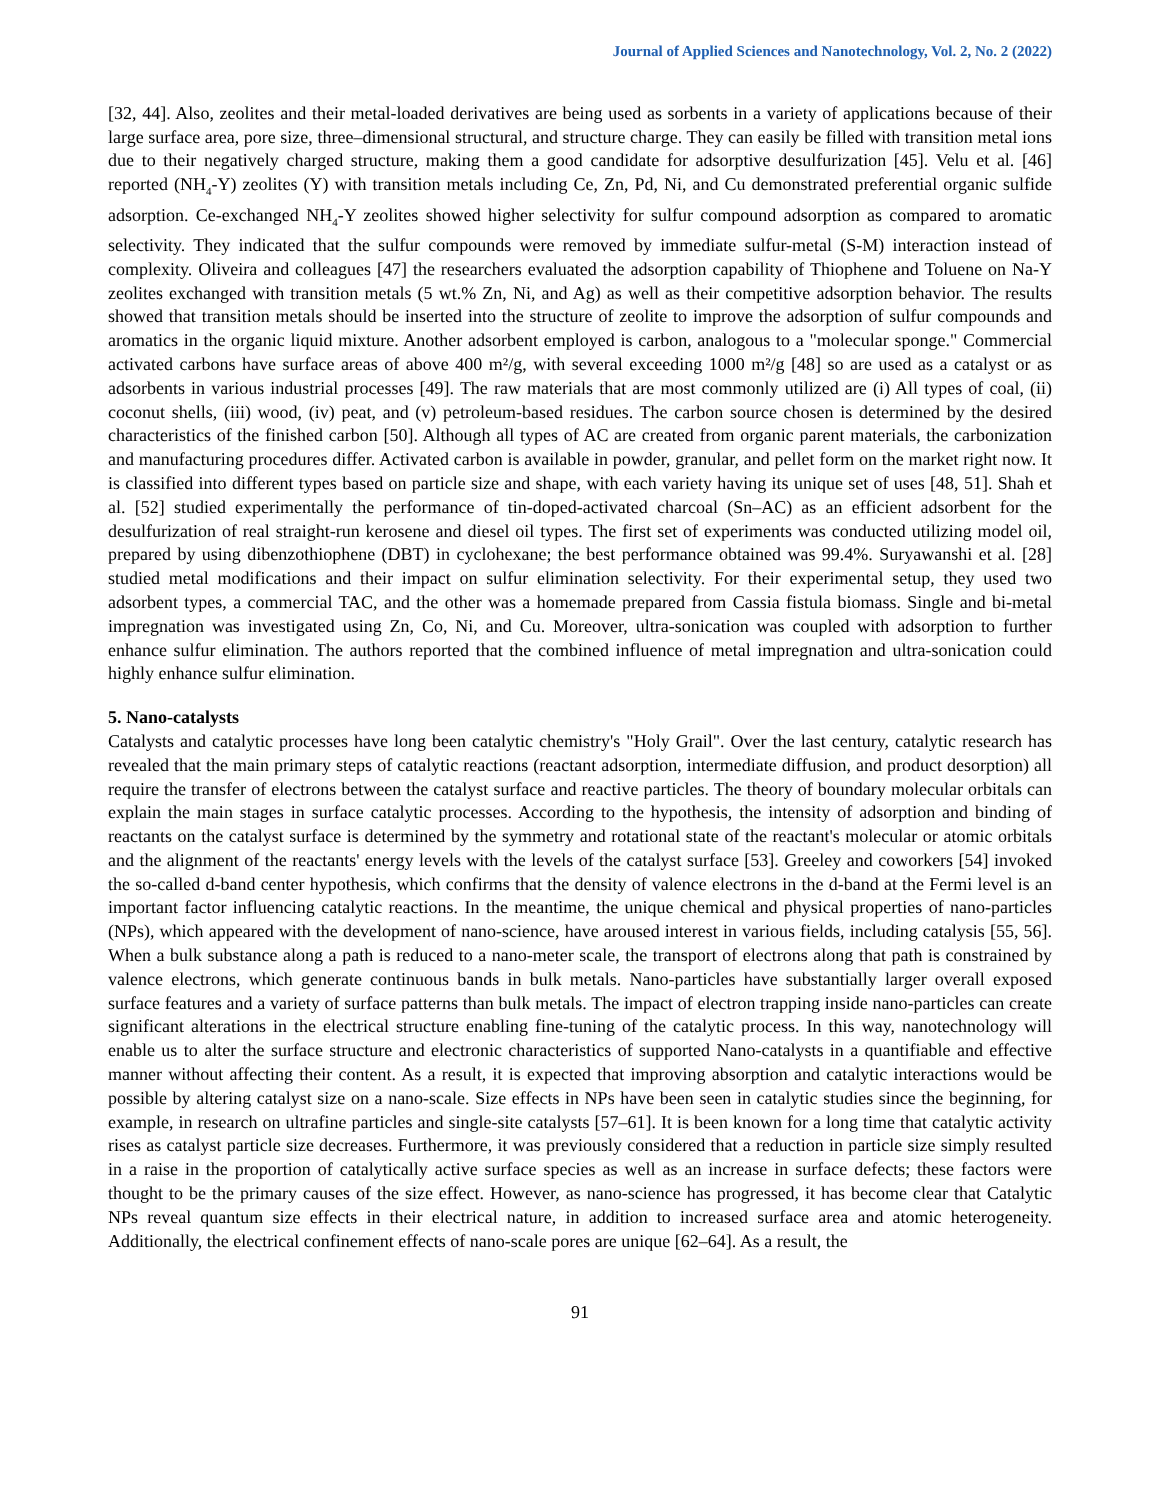Journal of Applied Sciences and Nanotechnology, Vol. 2, No. 2 (2022)
[32, 44]. Also, zeolites and their metal-loaded derivatives are being used as sorbents in a variety of applications because of their large surface area, pore size, three–dimensional structural, and structure charge. They can easily be filled with transition metal ions due to their negatively charged structure, making them a good candidate for adsorptive desulfurization [45]. Velu et al. [46] reported (NH<sub>4</sub>-Y) zeolites (Y) with transition metals including Ce, Zn, Pd, Ni, and Cu demonstrated preferential organic sulfide adsorption. Ce-exchanged NH<sub>4</sub>-Y zeolites showed higher selectivity for sulfur compound adsorption as compared to aromatic selectivity. They indicated that the sulfur compounds were removed by immediate sulfur-metal (S-M) interaction instead of complexity. Oliveira and colleagues [47] the researchers evaluated the adsorption capability of Thiophene and Toluene on Na-Y zeolites exchanged with transition metals (5 wt.% Zn, Ni, and Ag) as well as their competitive adsorption behavior. The results showed that transition metals should be inserted into the structure of zeolite to improve the adsorption of sulfur compounds and aromatics in the organic liquid mixture. Another adsorbent employed is carbon, analogous to a "molecular sponge." Commercial activated carbons have surface areas of above 400 m²/g, with several exceeding 1000 m²/g [48] so are used as a catalyst or as adsorbents in various industrial processes [49]. The raw materials that are most commonly utilized are (i) All types of coal, (ii) coconut shells, (iii) wood, (iv) peat, and (v) petroleum-based residues. The carbon source chosen is determined by the desired characteristics of the finished carbon [50]. Although all types of AC are created from organic parent materials, the carbonization and manufacturing procedures differ. Activated carbon is available in powder, granular, and pellet form on the market right now. It is classified into different types based on particle size and shape, with each variety having its unique set of uses [48, 51]. Shah et al. [52] studied experimentally the performance of tin-doped-activated charcoal (Sn–AC) as an efficient adsorbent for the desulfurization of real straight-run kerosene and diesel oil types. The first set of experiments was conducted utilizing model oil, prepared by using dibenzothiophene (DBT) in cyclohexane; the best performance obtained was 99.4%. Suryawanshi et al. [28] studied metal modifications and their impact on sulfur elimination selectivity. For their experimental setup, they used two adsorbent types, a commercial TAC, and the other was a homemade prepared from Cassia fistula biomass. Single and bi-metal impregnation was investigated using Zn, Co, Ni, and Cu. Moreover, ultra-sonication was coupled with adsorption to further enhance sulfur elimination. The authors reported that the combined influence of metal impregnation and ultra-sonication could highly enhance sulfur elimination.
5. Nano-catalysts
Catalysts and catalytic processes have long been catalytic chemistry's "Holy Grail". Over the last century, catalytic research has revealed that the main primary steps of catalytic reactions (reactant adsorption, intermediate diffusion, and product desorption) all require the transfer of electrons between the catalyst surface and reactive particles. The theory of boundary molecular orbitals can explain the main stages in surface catalytic processes. According to the hypothesis, the intensity of adsorption and binding of reactants on the catalyst surface is determined by the symmetry and rotational state of the reactant's molecular or atomic orbitals and the alignment of the reactants' energy levels with the levels of the catalyst surface [53]. Greeley and coworkers [54] invoked the so-called d-band center hypothesis, which confirms that the density of valence electrons in the d-band at the Fermi level is an important factor influencing catalytic reactions. In the meantime, the unique chemical and physical properties of nano-particles (NPs), which appeared with the development of nano-science, have aroused interest in various fields, including catalysis [55, 56]. When a bulk substance along a path is reduced to a nano-meter scale, the transport of electrons along that path is constrained by valence electrons, which generate continuous bands in bulk metals. Nano-particles have substantially larger overall exposed surface features and a variety of surface patterns than bulk metals. The impact of electron trapping inside nano-particles can create significant alterations in the electrical structure enabling fine-tuning of the catalytic process. In this way, nanotechnology will enable us to alter the surface structure and electronic characteristics of supported Nano-catalysts in a quantifiable and effective manner without affecting their content. As a result, it is expected that improving absorption and catalytic interactions would be possible by altering catalyst size on a nano-scale. Size effects in NPs have been seen in catalytic studies since the beginning, for example, in research on ultrafine particles and single-site catalysts [57–61]. It is been known for a long time that catalytic activity rises as catalyst particle size decreases. Furthermore, it was previously considered that a reduction in particle size simply resulted in a raise in the proportion of catalytically active surface species as well as an increase in surface defects; these factors were thought to be the primary causes of the size effect. However, as nano-science has progressed, it has become clear that Catalytic NPs reveal quantum size effects in their electrical nature, in addition to increased surface area and atomic heterogeneity. Additionally, the electrical confinement effects of nano-scale pores are unique [62–64]. As a result, the
91